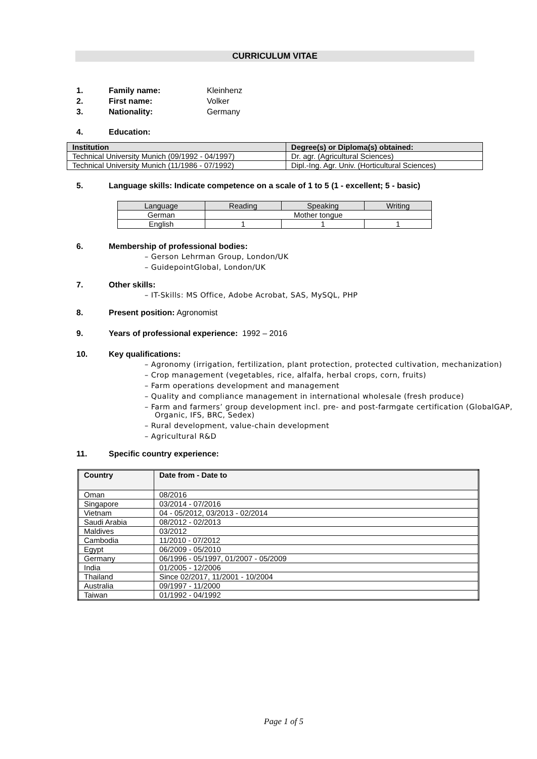CURRICULUM VITAE
1. Family name: Kleinhenz
2. First name: Volker
3. Nationality: Germany
4. Education:
| Institution | Degree(s) or Diploma(s) obtained: |
| --- | --- |
| Technical University Munich (09/1992 - 04/1997) | Dr. agr. (Agricultural Sciences) |
| Technical University Munich (11/1986 - 07/1992) | Dipl.-Ing. Agr. Univ. (Horticultural Sciences) |
5. Language skills: Indicate competence on a scale of 1 to 5 (1 - excellent; 5 - basic)
| Language | Reading | Speaking | Writing |
| German | Mother tongue | | |
| English | 1 | 1 | 1 |
6. Membership of professional bodies:
– Gerson Lehrman Group, London/UK
– GuidepointGlobal, London/UK
7. Other skills:
– IT-Skills: MS Office, Adobe Acrobat, SAS, MySQL, PHP
8. Present position: Agronomist
9. Years of professional experience: 1992 – 2016
10. Key qualifications:
– Agronomy (irrigation, fertilization, plant protection, protected cultivation, mechanization)
– Crop management (vegetables, rice, alfalfa, herbal crops, corn, fruits)
– Farm operations development and management
– Quality and compliance management in international wholesale (fresh produce)
– Farm and farmers’ group development incl. pre- and post-farmgate certification (GlobalGAP, Organic, IFS, BRC, Sedex)
– Rural development, value-chain development
– Agricultural R&D
11. Specific country experience:
| Country | Date from - Date to |
| --- | --- |
| Oman | 08/2016 |
| Singapore | 03/2014 - 07/2016 |
| Vietnam | 04 - 05/2012, 03/2013 - 02/2014 |
| Saudi Arabia | 08/2012 - 02/2013 |
| Maldives | 03/2012 |
| Cambodia | 11/2010 - 07/2012 |
| Egypt | 06/2009 - 05/2010 |
| Germany | 06/1996 - 05/1997, 01/2007 - 05/2009 |
| India | 01/2005 - 12/2006 |
| Thailand | Since 02/2017, 11/2001 - 10/2004 |
| Australia | 09/1997 - 11/2000 |
| Taiwan | 01/1992 - 04/1992 |
Page 1 of 5